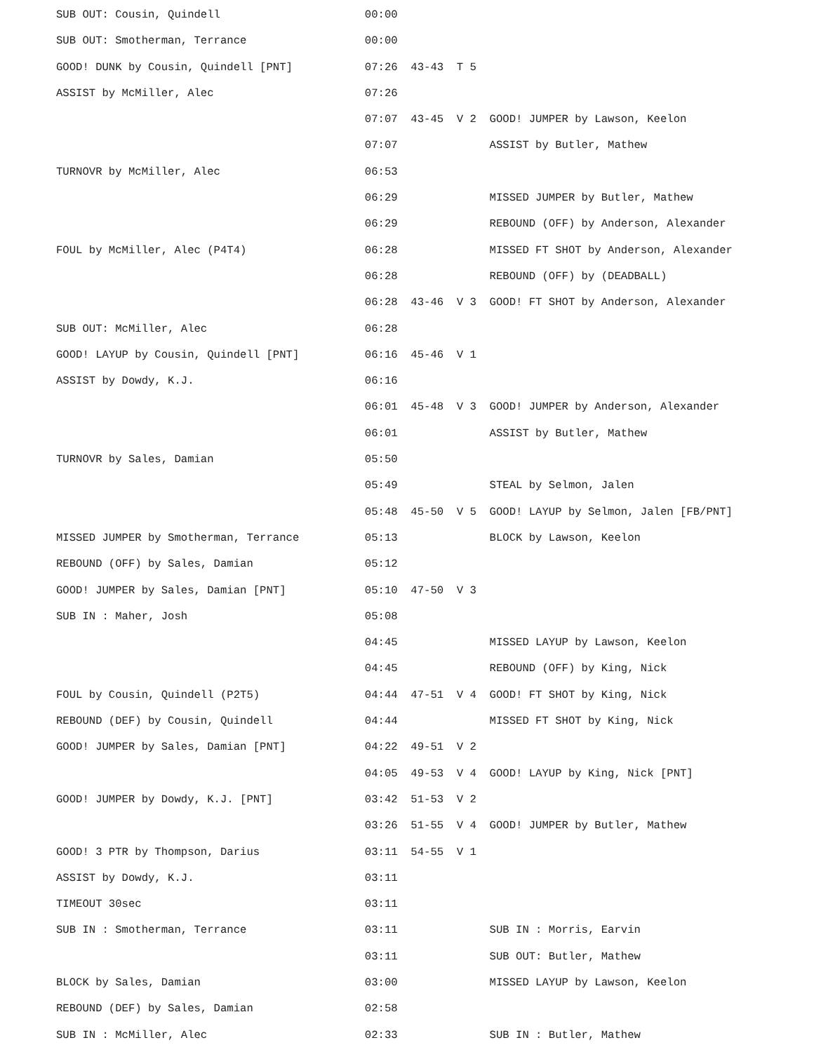SUB OUT: Cousin, Quindell                      00:00
SUB OUT: Smotherman, Terrance                  00:00
GOOD! DUNK by Cousin, Quindell [PNT]           07:26  43-43  T 5
ASSIST by McMiller, Alec                       07:26
                                               07:07  43-45  V 2  GOOD! JUMPER by Lawson, Keelon
                                               07:07              ASSIST by Butler, Mathew
TURNOVR by McMiller, Alec                      06:53
                                               06:29              MISSED JUMPER by Butler, Mathew
                                               06:29              REBOUND (OFF) by Anderson, Alexander
FOUL by McMiller, Alec (P4T4)                  06:28              MISSED FT SHOT by Anderson, Alexander
                                               06:28              REBOUND (OFF) by (DEADBALL)
                                               06:28  43-46  V 3  GOOD! FT SHOT by Anderson, Alexander
SUB OUT: McMiller, Alec                        06:28
GOOD! LAYUP by Cousin, Quindell [PNT]          06:16  45-46  V 1
ASSIST by Dowdy, K.J.                          06:16
                                               06:01  45-48  V 3  GOOD! JUMPER by Anderson, Alexander
                                               06:01              ASSIST by Butler, Mathew
TURNOVR by Sales, Damian                       05:50
                                               05:49              STEAL by Selmon, Jalen
                                               05:48  45-50  V 5  GOOD! LAYUP by Selmon, Jalen [FB/PNT]
MISSED JUMPER by Smotherman, Terrance          05:13              BLOCK by Lawson, Keelon
REBOUND (OFF) by Sales, Damian                 05:12
GOOD! JUMPER by Sales, Damian [PNT]            05:10  47-50  V 3
SUB IN : Maher, Josh                           05:08
                                               04:45              MISSED LAYUP by Lawson, Keelon
                                               04:45              REBOUND (OFF) by King, Nick
FOUL by Cousin, Quindell (P2T5)                04:44  47-51  V 4  GOOD! FT SHOT by King, Nick
REBOUND (DEF) by Cousin, Quindell              04:44              MISSED FT SHOT by King, Nick
GOOD! JUMPER by Sales, Damian [PNT]            04:22  49-51  V 2
                                               04:05  49-53  V 4  GOOD! LAYUP by King, Nick [PNT]
GOOD! JUMPER by Dowdy, K.J. [PNT]              03:42  51-53  V 2
                                               03:26  51-55  V 4  GOOD! JUMPER by Butler, Mathew
GOOD! 3 PTR by Thompson, Darius                03:11  54-55  V 1
ASSIST by Dowdy, K.J.                          03:11
TIMEOUT 30sec                                  03:11
SUB IN : Smotherman, Terrance                  03:11              SUB IN : Morris, Earvin
                                               03:11              SUB OUT: Butler, Mathew
BLOCK by Sales, Damian                         03:00              MISSED LAYUP by Lawson, Keelon
REBOUND (DEF) by Sales, Damian                 02:58
SUB IN : McMiller, Alec                        02:33              SUB IN : Butler, Mathew